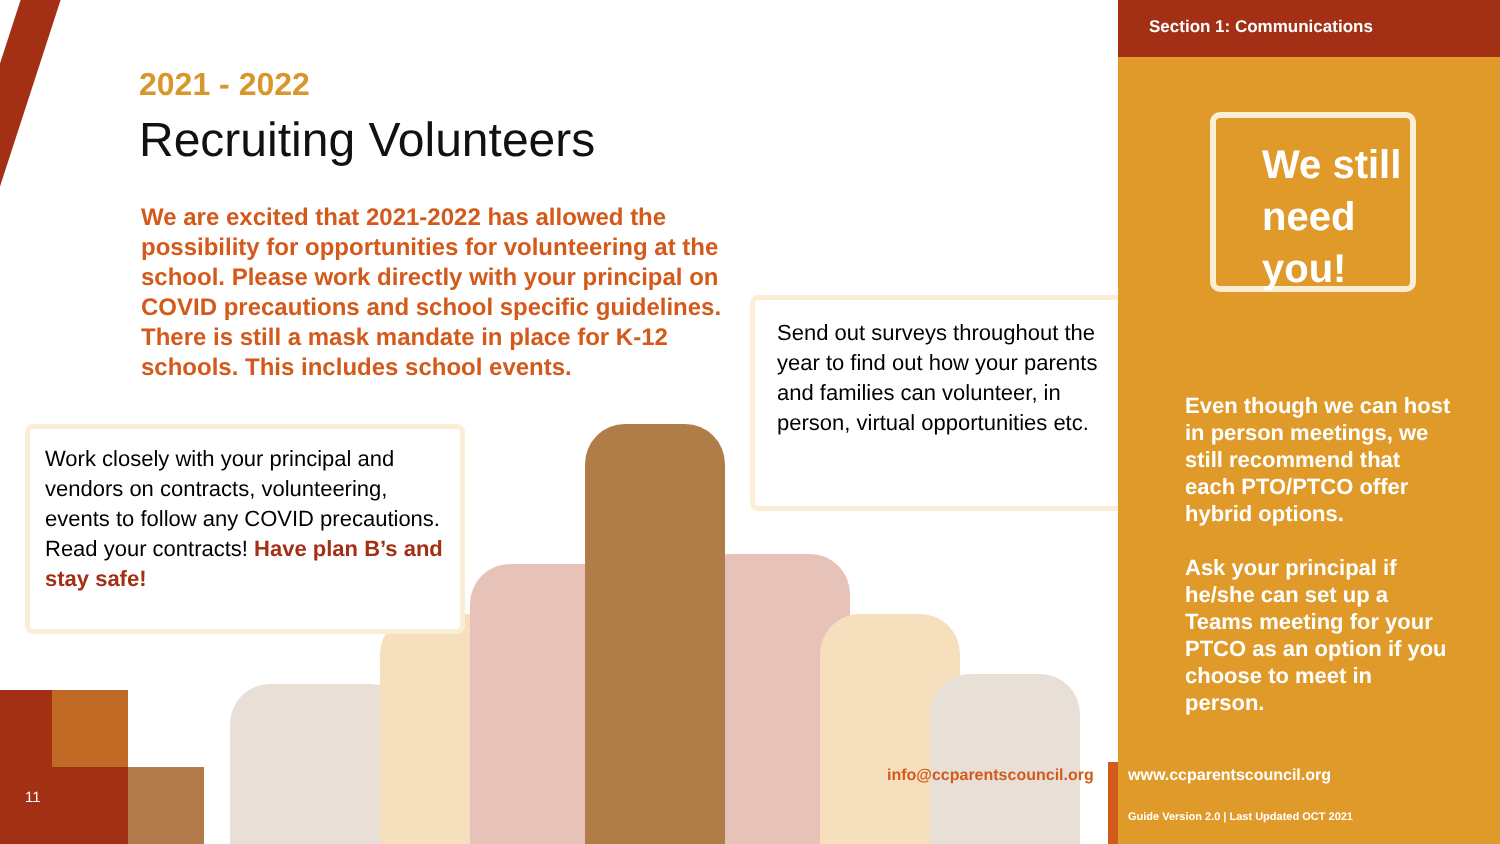2021 - 2022
Recruiting Volunteers
We are excited that 2021-2022 has allowed the possibility for opportunities for volunteering at the school. Please work directly with your principal on COVID precautions and school specific guidelines. There is still a mask mandate in place for K-12 schools. This includes school events.
Work closely with your principal and vendors on contracts, volunteering, events to follow any COVID precautions. Read your contracts! Have plan B’s and stay safe!
Send out surveys throughout the year to find out how your parents and families can volunteer, in person, virtual opportunities etc.
11
info@ccparentscouncil.org
Section 1: Communications
We still need you!
Even though we can host in person meetings, we still recommend that each PTO/PTCO offer hybrid options.
Ask your principal if he/she can set up a Teams meeting for your PTCO as an option if you choose to meet in person.
www.ccparentscouncil.org
Guide Version 2.0 | Last Updated OCT 2021